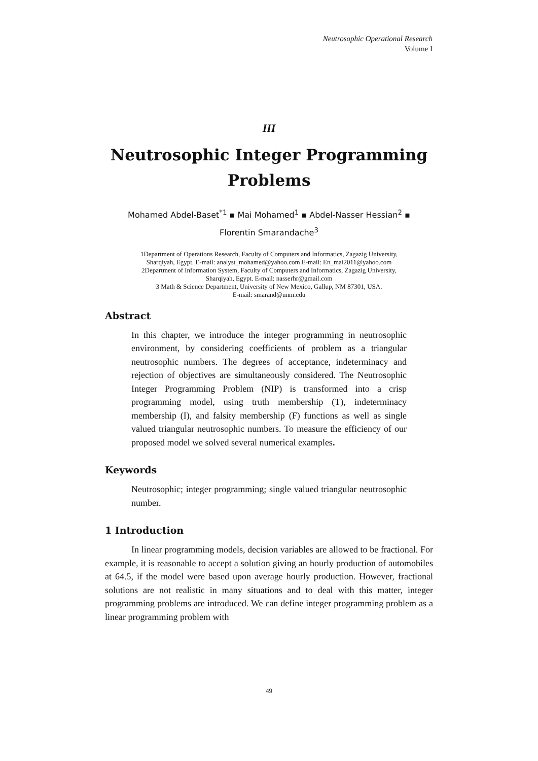Neutrosophic Operational Research
Volume I
III
Neutrosophic Integer Programming Problems
Mohamed Abdel-Baset<sup>*1</sup> ▪ Mai Mohamed<sup>1</sup> ▪ Abdel-Nasser Hessian<sup>2</sup> ▪
Florentin Smarandache<sup>3</sup>
1Department of Operations Research, Faculty of Computers and Informatics, Zagazig University,
Sharqiyah, Egypt. E-mail: analyst_mohamed@yahoo.com E-mail: En_mai2011@yahoo.com
2Department of Information System, Faculty of Computers and Informatics, Zagazig University,
Sharqiyah, Egypt. E-mail: nasserhr@gmail.com
3 Math & Science Department, University of New Mexico, Gallup, NM 87301, USA.
E-mail: smarand@unm.edu
Abstract
In this chapter, we introduce the integer programming in neutrosophic environment, by considering coefficients of problem as a triangular neutrosophic numbers. The degrees of acceptance, indeterminacy and rejection of objectives are simultaneously considered. The Neutrosophic Integer Programming Problem (NIP) is transformed into a crisp programming model, using truth membership (T), indeterminacy membership (I), and falsity membership (F) functions as well as single valued triangular neutrosophic numbers. To measure the efficiency of our proposed model we solved several numerical examples.
Keywords
Neutrosophic; integer programming; single valued triangular neutrosophic number.
1 Introduction
In linear programming models, decision variables are allowed to be fractional. For example, it is reasonable to accept a solution giving an hourly production of automobiles at 64.5, if the model were based upon average hourly production. However, fractional solutions are not realistic in many situations and to deal with this matter, integer programming problems are introduced. We can define integer programming problem as a linear programming problem with
49